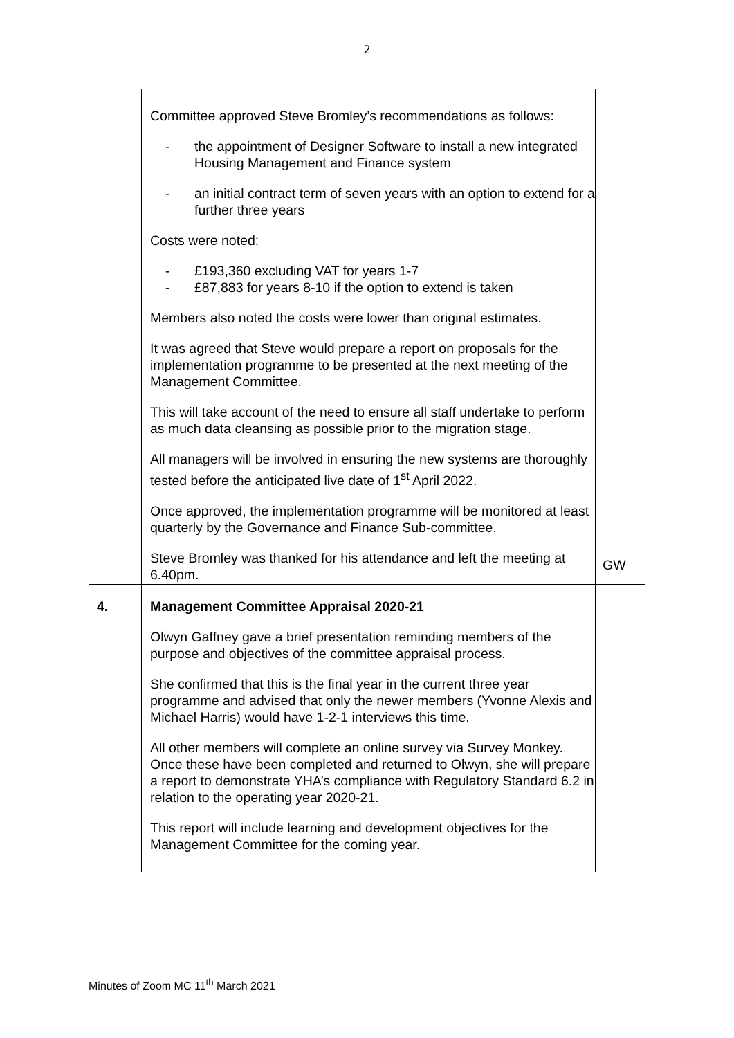2
| | Committee approved Steve Bromley’s recommendations as follows: - the appointment of Designer Software to install a new integrated Housing Management and Finance system - an initial contract term of seven years with an option to extend for a further three years Costs were noted: - £193,360 excluding VAT for years 1-7 - £87,883 for years 8-10 if the option to extend is taken Members also noted the costs were lower than original estimates. It was agreed that Steve would prepare a report on proposals for the implementation programme to be presented at the next meeting of the Management Committee. This will take account of the need to ensure all staff undertake to perform as much data cleansing as possible prior to the migration stage. All managers will be involved in ensuring the new systems are thoroughly tested before the anticipated live date of 1<sup>st</sup> April 2022. Once approved, the implementation programme will be monitored at least quarterly by the Governance and Finance Sub-committee. Steve Bromley was thanked for his attendance and left the meeting at 6.40pm. | GW |
| 4. | Management Committee Appraisal 2020-21 Olwyn Gaffney gave a brief presentation reminding members of the purpose and objectives of the committee appraisal process. She confirmed that this is the final year in the current three year programme and advised that only the newer members (Yvonne Alexis and Michael Harris) would have 1-2-1 interviews this time. All other members will complete an online survey via Survey Monkey. Once these have been completed and returned to Olwyn, she will prepare a report to demonstrate YHA’s compliance with Regulatory Standard 6.2 in relation to the operating year 2020-21. This report will include learning and development objectives for the Management Committee for the coming year. | |
Minutes of Zoom MC 11<sup>th</sup> March 2021